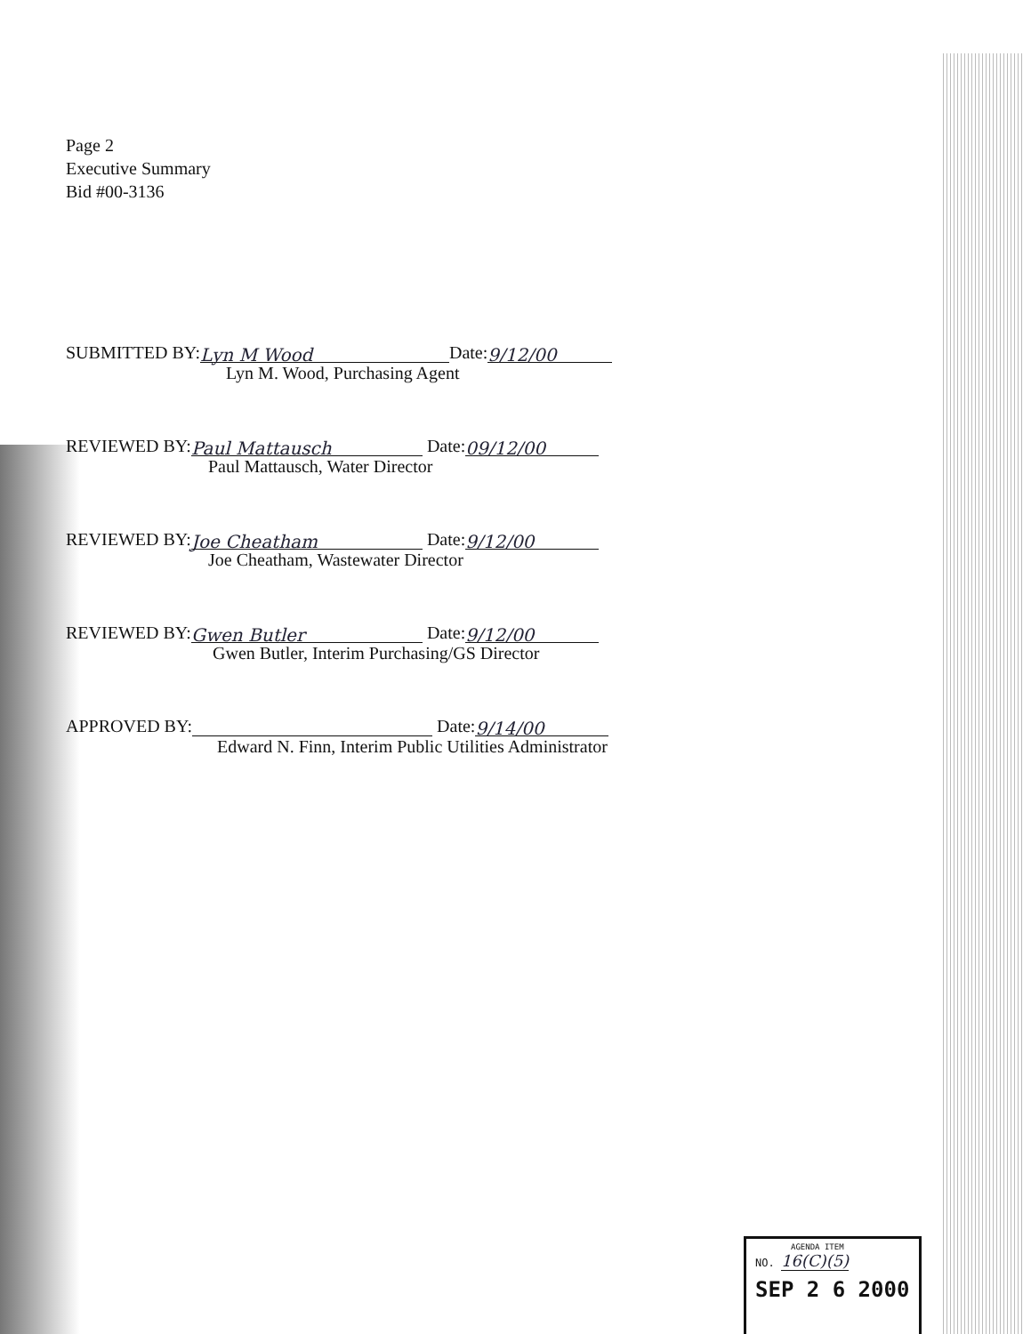Page 2
Executive Summary
Bid #00-3136
SUBMITTED BY: Lyn M Wood Date: 9/12/00
Lyn M. Wood, Purchasing Agent
REVIEWED BY: Paul Mattausch Date: 09/12/00
Paul Mattausch, Water Director
REVIEWED BY: Joe Cheatham Date: 9/12/00
Joe Cheatham, Wastewater Director
REVIEWED BY: Gwen Butler Date: 9/12/00
Gwen Butler, Interim Purchasing/GS Director
APPROVED BY: Date: 9/14/00
Edward N. Finn, Interim Public Utilities Administrator
AGENDA ITEM
NO. 16(C)(5)
SEP 2 6 2000